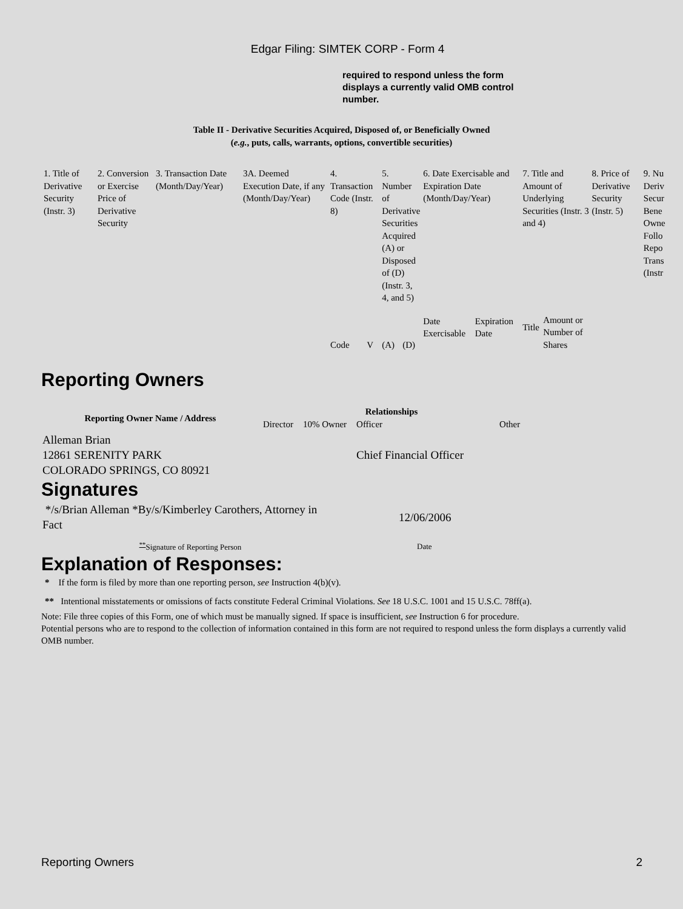Edgar Filing: SIMTEK CORP - Form 4
required to respond unless the form displays a currently valid OMB control number.
Table II - Derivative Securities Acquired, Disposed of, or Beneficially Owned
(e.g., puts, calls, warrants, options, convertible securities)
| 1. Title of Derivative Security (Instr. 3) | 2. Conversion or Exercise Price of Derivative Security | 3. Transaction Date (Month/Day/Year) | 3A. Deemed Execution Date, if any (Month/Day/Year) | 4. Transaction Code (Instr. 8) | | 5. Number of Derivative Securities Acquired (A) or Disposed of (D) (Instr. 3, 4, and 5) | | 6. Date Exercisable and Expiration Date (Month/Day/Year) | | 7. Title and Amount of Underlying Securities (Instr. 3 and 4) | | 8. Price of Derivative Security (Instr. 5) | 9. Nu Deriv Secur Bene Owne Follo Repo Trans (Instr |
| | | | | Code | V | (A) | (D) | Date Exercisable | Expiration Date | Title | Amount or Number of Shares | | |
Reporting Owners
| Reporting Owner Name / Address | Relationships | | | |
| --- | --- | --- | --- | --- |
| | Director | 10% Owner | Officer | Other |
| Alleman Brian 12861 SERENITY PARK COLORADO SPRINGS, CO 80921 | | | Chief Financial Officer | |
Signatures
| */s/Brian Alleman *By/s/Kimberley Carothers, Attorney in Fact | 12/06/2006 |
| <sup>**</sup> Signature of Reporting Person | Date |
Explanation of Responses:
* If the form is filed by more than one reporting person, see Instruction 4(b)(v).
** Intentional misstatements or omissions of facts constitute Federal Criminal Violations. See 18 U.S.C. 1001 and 15 U.S.C. 78ff(a).
Note: File three copies of this Form, one of which must be manually signed. If space is insufficient, see Instruction 6 for procedure.
Potential persons who are to respond to the collection of information contained in this form are not required to respond unless the form displays a currently valid OMB number.
Reporting Owners 2